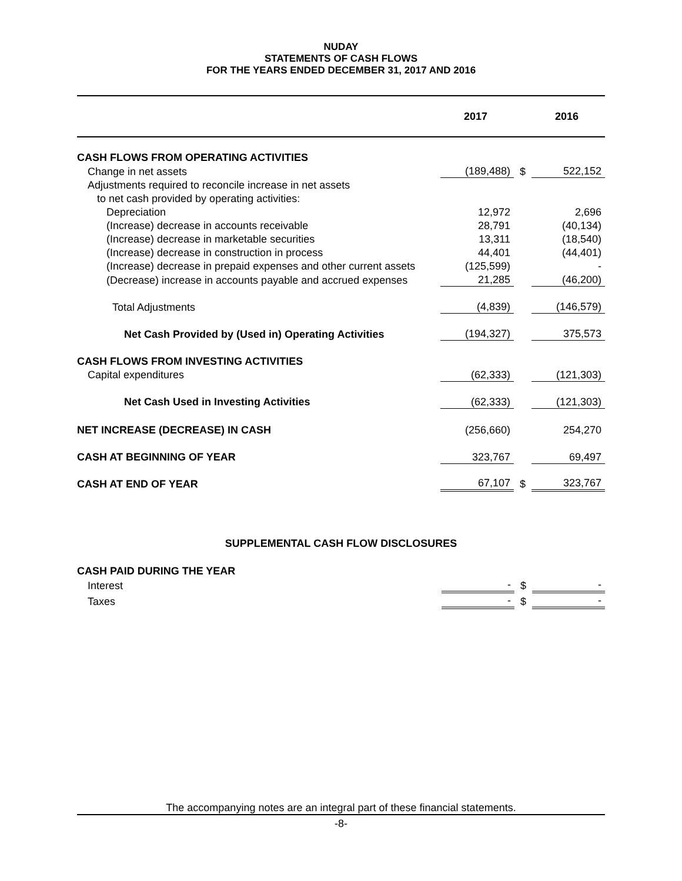NUDAY
STATEMENTS OF CASH FLOWS
FOR THE YEARS ENDED DECEMBER 31, 2017 AND 2016
| | 2017 | | 2016 |
| CASH FLOWS FROM OPERATING ACTIVITIES | | | |
| Change in net assets | (189,488) | $ | 522,152 |
| Adjustments required to reconcile increase in net assets | | | |
| to net cash provided by operating activities: | | | |
| Depreciation | 12,972 | | 2,696 |
| (Increase) decrease in accounts receivable | 28,791 | | (40,134) |
| (Increase) decrease in marketable securities | 13,311 | | (18,540) |
| (Increase) decrease in construction in process | 44,401 | | (44,401) |
| (Increase) decrease in prepaid expenses and other current assets | (125,599) | | - |
| (Decrease) increase in accounts payable and accrued expenses | 21,285 | | (46,200) |
| Total Adjustments | (4,839) | | (146,579) |
| Net Cash Provided by (Used in) Operating Activities | (194,327) | | 375,573 |
| CASH FLOWS FROM INVESTING ACTIVITIES | | | |
| Capital expenditures | (62,333) | | (121,303) |
| Net Cash Used in Investing Activities | (62,333) | | (121,303) |
| NET INCREASE (DECREASE) IN CASH | (256,660) | | 254,270 |
| CASH AT BEGINNING OF YEAR | 323,767 | | 69,497 |
| CASH AT END OF YEAR | 67,107 | $ | 323,767 |
SUPPLEMENTAL CASH FLOW DISCLOSURES
| CASH PAID DURING THE YEAR | | | |
| Interest | - | $ | - |
| Taxes | - | $ | - |
The accompanying notes are an integral part of these financial statements.
-8-